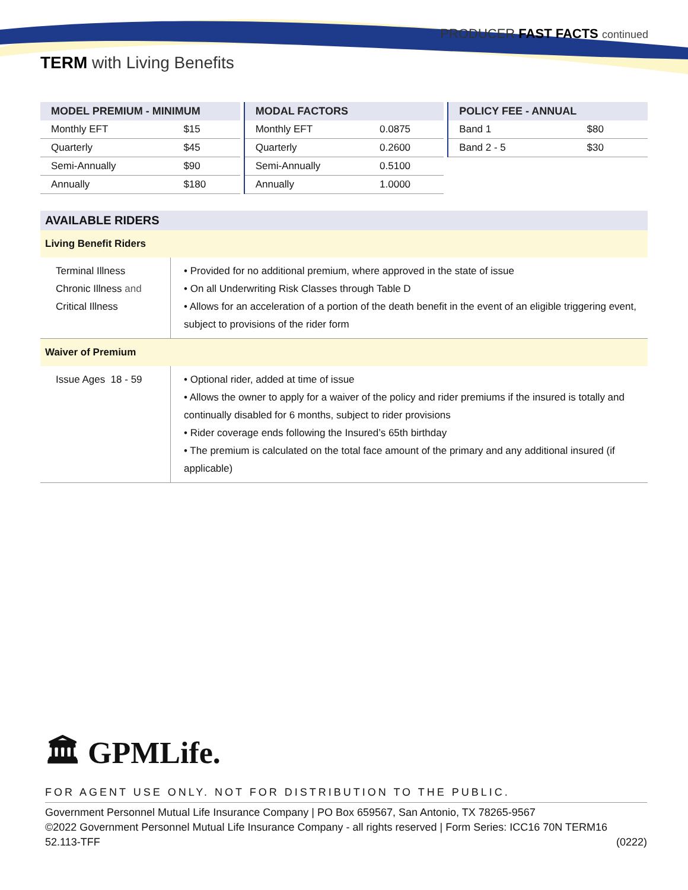PRODUCER FAST FACTS continued
TERM with Living Benefits
| MODEL PREMIUM - MINIMUM | |
| --- | --- |
| Monthly EFT | $15 |
| Quarterly | $45 |
| Semi-Annually | $90 |
| Annually | $180 |
| MODAL FACTORS | |
| --- | --- |
| Monthly EFT | 0.0875 |
| Quarterly | 0.2600 |
| Semi-Annually | 0.5100 |
| Annually | 1.0000 |
| POLICY FEE - ANNUAL | |
| --- | --- |
| Band 1 | $80 |
| Band 2 - 5 | $30 |
| AVAILABLE RIDERS | |
| --- | --- |
| Living Benefit Riders | |
| Terminal Illness Chronic Illness and Critical Illness | • Provided for no additional premium, where approved in the state of issue • On all Underwriting Risk Classes through Table D • Allows for an acceleration of a portion of the death benefit in the event of an eligible triggering event, subject to provisions of the rider form |
| Waiver of Premium | |
| Issue Ages 18 - 59 | • Optional rider, added at time of issue • Allows the owner to apply for a waiver of the policy and rider premiums if the insured is totally and continually disabled for 6 months, subject to rider provisions • Rider coverage ends following the Insured’s 65th birthday • The premium is calculated on the total face amount of the primary and any additional insured (if applicable) |
🏛 GPMLife.
FOR AGENT USE ONLY. NOT FOR DISTRIBUTION TO THE PUBLIC.
Government Personnel Mutual Life Insurance Company | PO Box 659567, San Antonio, TX 78265-9567
©2022 Government Personnel Mutual Life Insurance Company - all rights reserved | Form Series: ICC16 70N TERM16
52.113-TFF (0222)